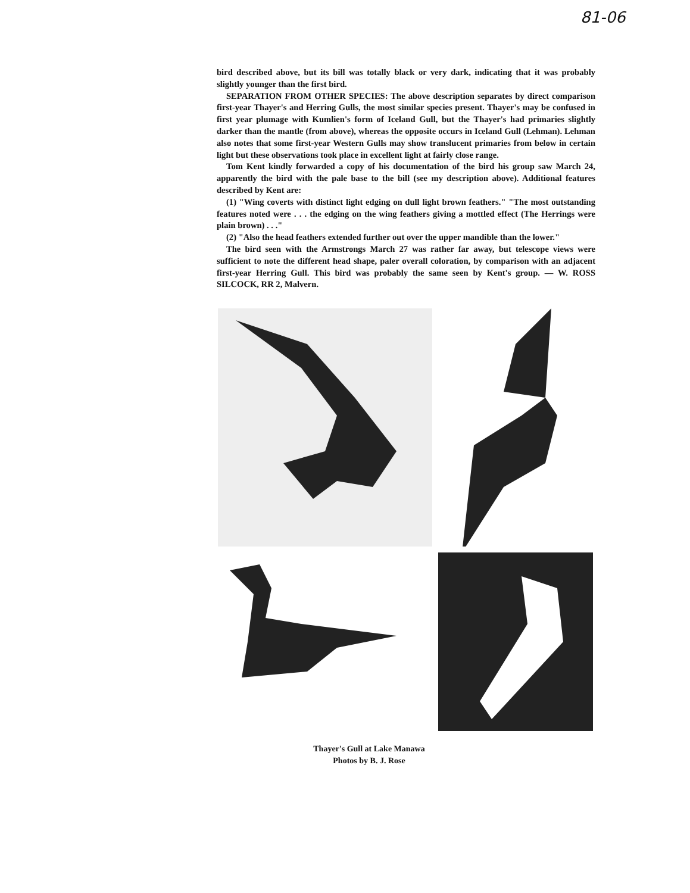81-06
bird described above, but its bill was totally black or very dark, indicating that it was probably slightly younger than the first bird.
SEPARATION FROM OTHER SPECIES: The above description separates by direct comparison first-year Thayer's and Herring Gulls, the most similar species present. Thayer's may be confused in first year plumage with Kumlien's form of Iceland Gull, but the Thayer's had primaries slightly darker than the mantle (from above), whereas the opposite occurs in Iceland Gull (Lehman). Lehman also notes that some first-year Western Gulls may show translucent primaries from below in certain light but these observations took place in excellent light at fairly close range.
Tom Kent kindly forwarded a copy of his documentation of the bird his group saw March 24, apparently the bird with the pale base to the bill (see my description above). Additional features described by Kent are:
(1) "Wing coverts with distinct light edging on dull light brown feathers." "The most outstanding features noted were . . . the edging on the wing feathers giving a mottled effect (The Herrings were plain brown) . . ."
(2) "Also the head feathers extended further out over the upper mandible than the lower."
The bird seen with the Armstrongs March 27 was rather far away, but telescope views were sufficient to note the different head shape, paler overall coloration, by comparison with an adjacent first-year Herring Gull. This bird was probably the same seen by Kent's group. — W. ROSS SILCOCK, RR 2, Malvern.
Thayer's Gull at Lake Manawa
Photos by B. J. Rose